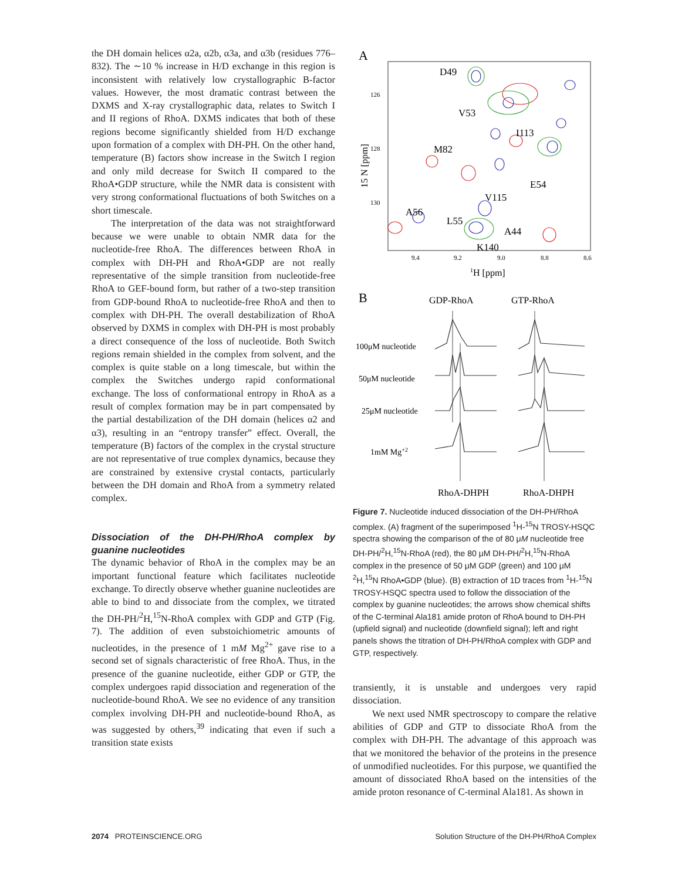the DH domain helices α2a, α2b, α3a, and α3b (residues 776–832). The ∼10 % increase in H/D exchange in this region is inconsistent with relatively low crystallographic B-factor values. However, the most dramatic contrast between the DXMS and X-ray crystallographic data, relates to Switch I and II regions of RhoA. DXMS indicates that both of these regions become significantly shielded from H/D exchange upon formation of a complex with DH-PH. On the other hand, temperature (B) factors show increase in the Switch I region and only mild decrease for Switch II compared to the RhoA•GDP structure, while the NMR data is consistent with very strong conformational fluctuations of both Switches on a short timescale.
The interpretation of the data was not straightforward because we were unable to obtain NMR data for the nucleotide-free RhoA. The differences between RhoA in complex with DH-PH and RhoA•GDP are not really representative of the simple transition from nucleotide-free RhoA to GEF-bound form, but rather of a two-step transition from GDP-bound RhoA to nucleotide-free RhoA and then to complex with DH-PH. The overall destabilization of RhoA observed by DXMS in complex with DH-PH is most probably a direct consequence of the loss of nucleotide. Both Switch regions remain shielded in the complex from solvent, and the complex is quite stable on a long timescale, but within the complex the Switches undergo rapid conformational exchange. The loss of conformational entropy in RhoA as a result of complex formation may be in part compensated by the partial destabilization of the DH domain (helices α2 and α3), resulting in an “entropy transfer” effect. Overall, the temperature (B) factors of the complex in the crystal structure are not representative of true complex dynamics, because they are constrained by extensive crystal contacts, particularly between the DH domain and RhoA from a symmetry related complex.
Dissociation of the DH-PH/RhoA complex by guanine nucleotides
The dynamic behavior of RhoA in the complex may be an important functional feature which facilitates nucleotide exchange. To directly observe whether guanine nucleotides are able to bind to and dissociate from the complex, we titrated the DH-PH/<sup>2</sup>H,<sup>15</sup>N-RhoA complex with GDP and GTP (Fig. 7). The addition of even substoichiometric amounts of nucleotides, in the presence of 1 mM Mg<sup>2+</sup> gave rise to a second set of signals characteristic of free RhoA. Thus, in the presence of the guanine nucleotide, either GDP or GTP, the complex undergoes rapid dissociation and regeneration of the nucleotide-bound RhoA. We see no evidence of any transition complex involving DH-PH and nucleotide-bound RhoA, as was suggested by others,<sup>39</sup> indicating that even if such a transition state exists
A
126
128
130
9.4
9.2
9.0
8.8
8.6
1H [ppm]
15 N [ppm]
D49
V53
I113
M82
E54
V115
L55
A56
A44
K140
B
GDP-RhoA
GTP-RhoA
100μM nucleotide
50μM nucleotide
25μM nucleotide
1mM Mg+2
RhoA-DHPH
RhoA-DHPH
Figure 7. Nucleotide induced dissociation of the DH-PH/RhoA complex. (A) fragment of the superimposed <sup>1</sup>H-<sup>15</sup>N TROSY-HSQC spectra showing the comparison of the of 80 μM nucleotide free DH-PH/<sup>2</sup>H,<sup>15</sup>N-RhoA (red), the 80 μM DH-PH/<sup>2</sup>H,<sup>15</sup>N-RhoA complex in the presence of 50 μM GDP (green) and 100 μM <sup>2</sup>H,<sup>15</sup>N RhoA•GDP (blue). (B) extraction of 1D traces from <sup>1</sup>H-<sup>15</sup>N TROSY-HSQC spectra used to follow the dissociation of the complex by guanine nucleotides; the arrows show chemical shifts of the C-terminal Ala181 amide proton of RhoA bound to DH-PH (upfield signal) and nucleotide (downfield signal); left and right panels shows the titration of DH-PH/RhoA complex with GDP and GTP, respectively.
transiently, it is unstable and undergoes very rapid dissociation.
We next used NMR spectroscopy to compare the relative abilities of GDP and GTP to dissociate RhoA from the complex with DH-PH. The advantage of this approach was that we monitored the behavior of the proteins in the presence of unmodified nucleotides. For this purpose, we quantified the amount of dissociated RhoA based on the intensities of the amide proton resonance of C-terminal Ala181. As shown in
2074 PROTEINSCIENCE.ORG Solution Structure of the DH-PH/RhoA Complex